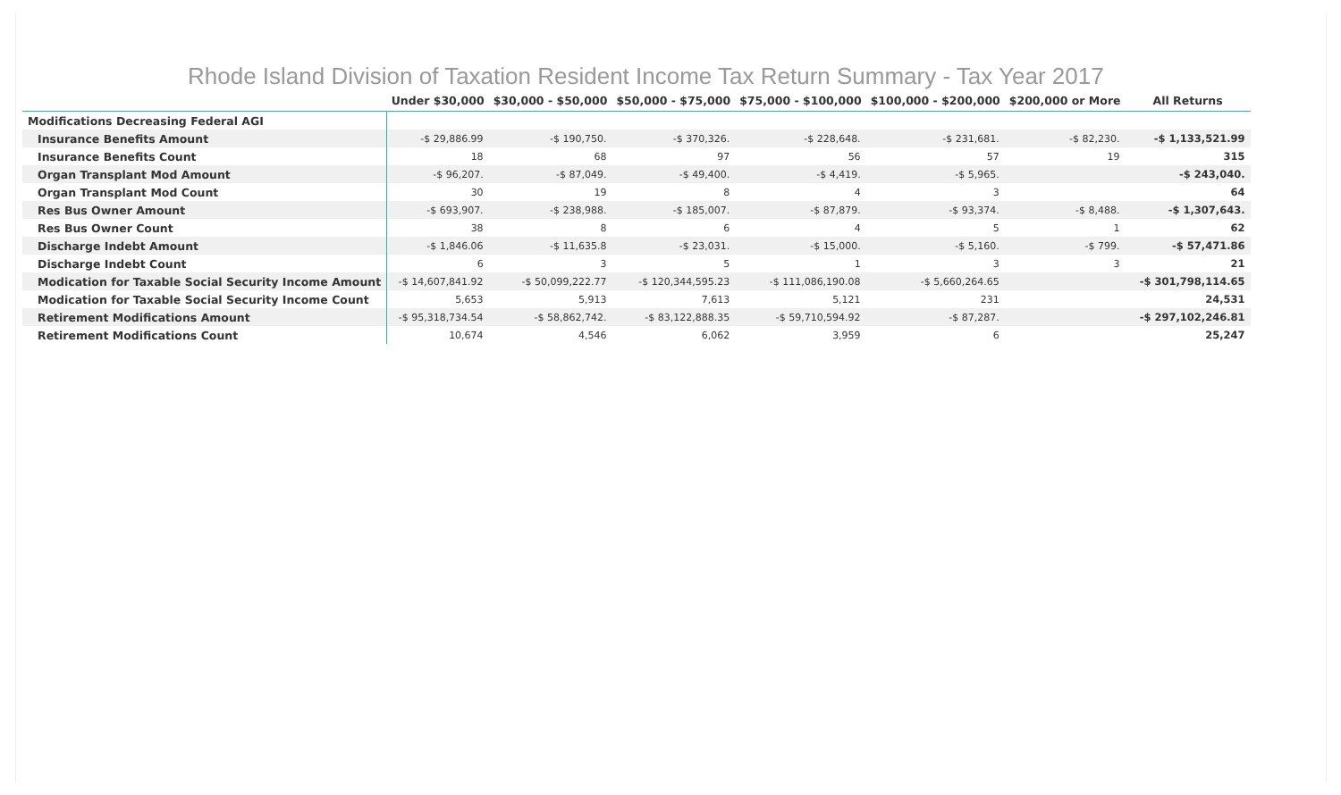Rhode Island Division of Taxation Resident Income Tax Return Summary - Tax Year 2017
| | Under $30,000 | $30,000 - $50,000 | $50,000 - $75,000 | $75,000 - $100,000 | $100,000 - $200,000 | $200,000 or More | All Returns |
| --- | --- | --- | --- | --- | --- | --- | --- |
| Modifications Decreasing Federal AGI | | | | | | | |
| Insurance Benefits Amount | -$ 29,886.99 | -$ 190,750. | -$ 370,326. | -$ 228,648. | -$ 231,681. | -$ 82,230. | -$ 1,133,521.99 |
| Insurance Benefits Count | 18 | 68 | 97 | 56 | 57 | 19 | 315 |
| Organ Transplant Mod Amount | -$ 96,207. | -$ 87,049. | -$ 49,400. | -$ 4,419. | -$ 5,965. | | -$ 243,040. |
| Organ Transplant Mod Count | 30 | 19 | 8 | 4 | 3 | | 64 |
| Res Bus Owner Amount | -$ 693,907. | -$ 238,988. | -$ 185,007. | -$ 87,879. | -$ 93,374. | -$ 8,488. | -$ 1,307,643. |
| Res Bus Owner Count | 38 | 8 | 6 | 4 | 5 | 1 | 62 |
| Discharge Indebt Amount | -$ 1,846.06 | -$ 11,635.8 | -$ 23,031. | -$ 15,000. | -$ 5,160. | -$ 799. | -$ 57,471.86 |
| Discharge Indebt Count | 6 | 3 | 5 | 1 | 3 | 3 | 21 |
| Modication for Taxable Social Security Income Amount | -$ 14,607,841.92 | -$ 50,099,222.77 | -$ 120,344,595.23 | -$ 111,086,190.08 | -$ 5,660,264.65 | | -$ 301,798,114.65 |
| Modication for Taxable Social Security Income Count | 5,653 | 5,913 | 7,613 | 5,121 | 231 | | 24,531 |
| Retirement Modifications Amount | -$ 95,318,734.54 | -$ 58,862,742. | -$ 83,122,888.35 | -$ 59,710,594.92 | -$ 87,287. | | -$ 297,102,246.81 |
| Retirement Modifications Count | 10,674 | 4,546 | 6,062 | 3,959 | 6 | | 25,247 |